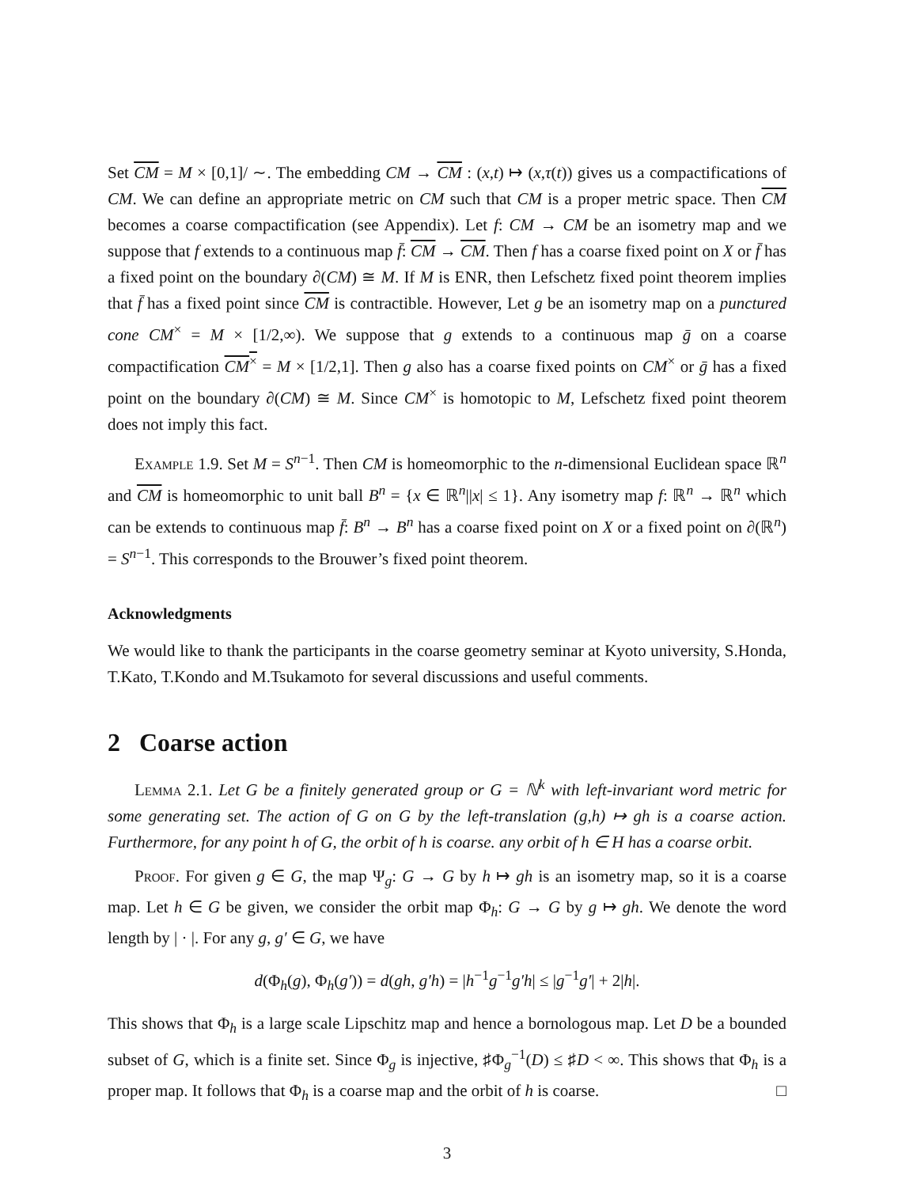Set CM = M × [0,1]/ ∼. The embedding CM → CM : (x,t) ↦ (x,τ(t)) gives us a compactifications of CM. We can define an appropriate metric on CM such that CM is a proper metric space. Then CM becomes a coarse compactification (see Appendix). Let f: CM → CM be an isometry map and we suppose that f extends to a continuous map f̄: CM → CM. Then f has a coarse fixed point on X or f̄ has a fixed point on the boundary ∂(CM) ≅ M. If M is ENR, then Lefschetz fixed point theorem implies that f̄ has a fixed point since CM is contractible. However, Let g be an isometry map on a punctured cone CM<sup>×</sup> = M × [1/2,∞). We suppose that g extends to a continuous map ḡ on a coarse compactification CM<sup>×</sup> = M × [1/2,1]. Then g also has a coarse fixed points on CM<sup>×</sup> or ḡ has a fixed point on the boundary ∂(CM) ≅ M. Since CM<sup>×</sup> is homotopic to M, Lefschetz fixed point theorem does not imply this fact.
Example 1.9. Set M = S<sup>n−1</sup>. Then CM is homeomorphic to the n-dimensional Euclidean space ℝ<sup>n</sup> and CM is homeomorphic to unit ball B<sup>n</sup> = {x ∈ ℝ<sup>n</sup>||x| ≤ 1}. Any isometry map f: ℝ<sup>n</sup> → ℝ<sup>n</sup> which can be extends to continuous map f̄: B<sup>n</sup> → B<sup>n</sup> has a coarse fixed point on X or a fixed point on ∂(ℝ<sup>n</sup>) = S<sup>n−1</sup>. This corresponds to the Brouwer’s fixed point theorem.
Acknowledgments
We would like to thank the participants in the coarse geometry seminar at Kyoto university, S.Honda, T.Kato, T.Kondo and M.Tsukamoto for several discussions and useful comments.
2 Coarse action
Lemma 2.1. Let G be a finitely generated group or G = ℕ<sup>k</sup> with left-invariant word metric for some generating set. The action of G on G by the left-translation (g,h) ↦ gh is a coarse action. Furthermore, for any point h of G, the orbit of h is coarse. any orbit of h ∈ H has a coarse orbit.
Proof. For given g ∈ G, the map Ψ<sub>g</sub>: G → G by h ↦ gh is an isometry map, so it is a coarse map. Let h ∈ G be given, we consider the orbit map Φ<sub>h</sub>: G → G by g ↦ gh. We denote the word length by | · |. For any g, g′ ∈ G, we have
d(Φ<sub>h</sub>(g), Φ<sub>h</sub>(g′)) = d(gh, g′h) = |h<sup>−1</sup>g<sup>−1</sup>g′h| ≤ |g<sup>−1</sup>g′| + 2|h|.
This shows that Φ<sub>h</sub> is a large scale Lipschitz map and hence a bornologous map. Let D be a bounded subset of G, which is a finite set. Since Φ<sub>g</sub> is injective, ♯Φ<sub>g</sub><sup>−1</sup>(D) ≤ ♯D < ∞. This shows that Φ<sub>h</sub> is a proper map. It follows that Φ<sub>h</sub> is a coarse map and the orbit of h is coarse. □
3